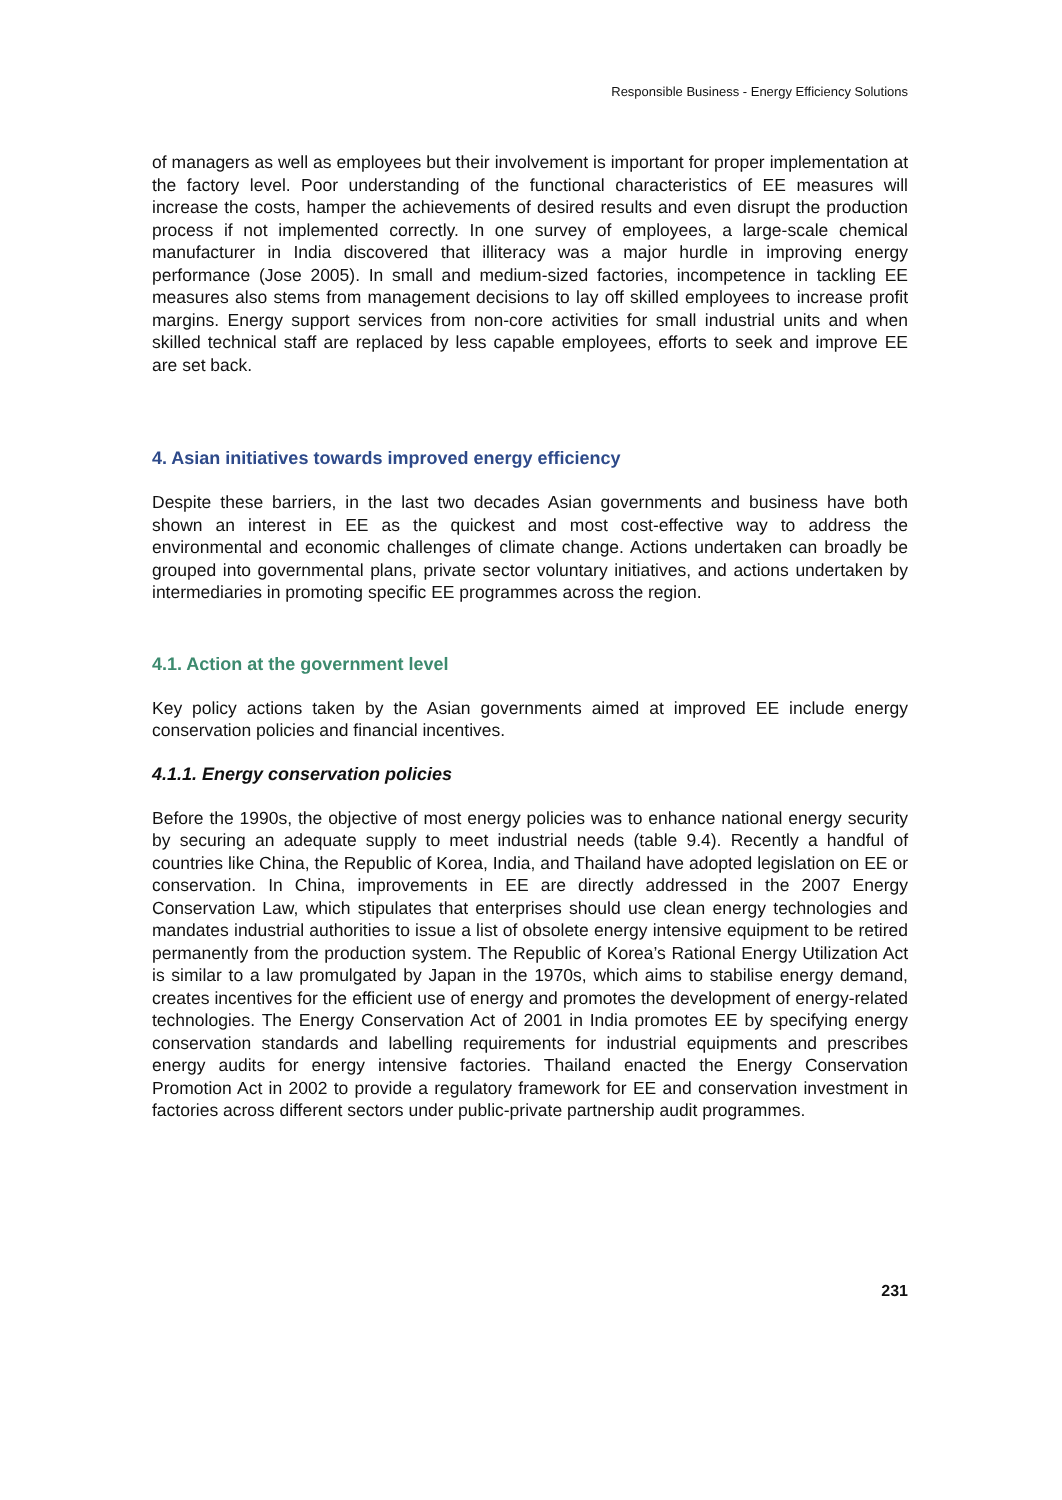Responsible Business - Energy Efficiency Solutions
of managers as well as employees but their involvement is important for proper implementation at the factory level. Poor understanding of the functional characteristics of EE measures will increase the costs, hamper the achievements of desired results and even disrupt the production process if not implemented correctly. In one survey of employees, a large-scale chemical manufacturer in India discovered that illiteracy was a major hurdle in improving energy performance (Jose 2005). In small and medium-sized factories, incompetence in tackling EE measures also stems from management decisions to lay off skilled employees to increase profit margins. Energy support services from non-core activities for small industrial units and when skilled technical staff are replaced by less capable employees, efforts to seek and improve EE are set back.
4. Asian initiatives towards improved energy efficiency
Despite these barriers, in the last two decades Asian governments and business have both shown an interest in EE as the quickest and most cost-effective way to address the environmental and economic challenges of climate change. Actions undertaken can broadly be grouped into governmental plans, private sector voluntary initiatives, and actions undertaken by intermediaries in promoting specific EE programmes across the region.
4.1. Action at the government level
Key policy actions taken by the Asian governments aimed at improved EE include energy conservation policies and financial incentives.
4.1.1. Energy conservation policies
Before the 1990s, the objective of most energy policies was to enhance national energy security by securing an adequate supply to meet industrial needs (table 9.4). Recently a handful of countries like China, the Republic of Korea, India, and Thailand have adopted legislation on EE or conservation. In China, improvements in EE are directly addressed in the 2007 Energy Conservation Law, which stipulates that enterprises should use clean energy technologies and mandates industrial authorities to issue a list of obsolete energy intensive equipment to be retired permanently from the production system. The Republic of Korea’s Rational Energy Utilization Act is similar to a law promulgated by Japan in the 1970s, which aims to stabilise energy demand, creates incentives for the efficient use of energy and promotes the development of energy-related technologies. The Energy Conservation Act of 2001 in India promotes EE by specifying energy conservation standards and labelling requirements for industrial equipments and prescribes energy audits for energy intensive factories. Thailand enacted the Energy Conservation Promotion Act in 2002 to provide a regulatory framework for EE and conservation investment in factories across different sectors under public-private partnership audit programmes.
231